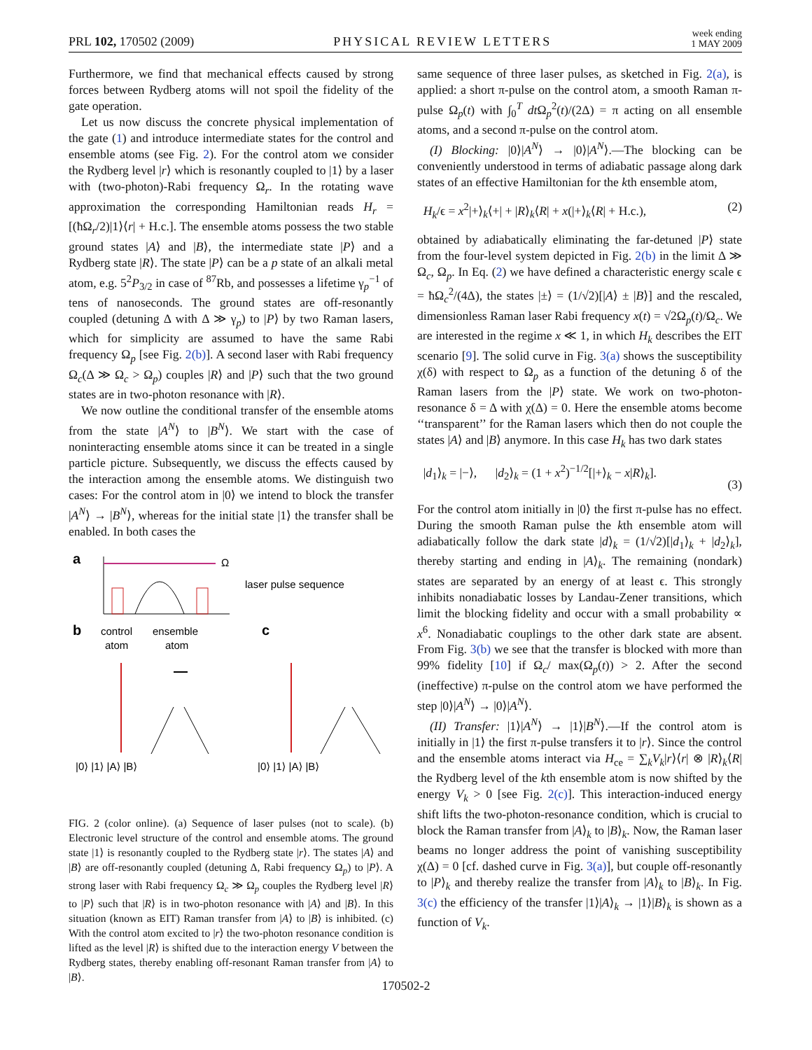PRL 102, 170502 (2009) PHYSICAL REVIEW LETTERS week ending
1 MAY 2009
Furthermore, we find that mechanical effects caused by strong forces between Rydberg atoms will not spoil the fidelity of the gate operation.
Let us now discuss the concrete physical implementation of the gate (1) and introduce intermediate states for the control and ensemble atoms (see Fig. 2). For the control atom we consider the Rydberg level |r⟩ which is resonantly coupled to |1⟩ by a laser with (two-photon)-Rabi frequency Ω<sub>r</sub>. In the rotating wave approximation the corresponding Hamiltonian reads H<sub>r</sub> = [(ħΩ<sub>r</sub>/2)|1⟩⟨r| + H.c.]. The ensemble atoms possess the two stable ground states |A⟩ and |B⟩, the intermediate state |P⟩ and a Rydberg state |R⟩. The state |P⟩ can be a p state of an alkali metal atom, e.g. 5<sup>2</sup>P<sub>3/2</sub> in case of <sup>87</sup>Rb, and possesses a lifetime γ<sub>p</sub><sup>−1</sup> of tens of nanoseconds. The ground states are off-resonantly coupled (detuning Δ with Δ ≫ γ<sub>p</sub>) to |P⟩ by two Raman lasers, which for simplicity are assumed to have the same Rabi frequency Ω<sub>p</sub> [see Fig. 2(b)]. A second laser with Rabi frequency Ω<sub>c</sub>(Δ ≫ Ω<sub>c</sub> > Ω<sub>p</sub>) couples |R⟩ and |P⟩ such that the two ground states are in two-photon resonance with |R⟩.
We now outline the conditional transfer of the ensemble atoms from the state |A<sup>N</sup>⟩ to |B<sup>N</sup>⟩. We start with the case of noninteracting ensemble atoms since it can be treated in a single particle picture. Subsequently, we discuss the effects caused by the interaction among the ensemble atoms. We distinguish two cases: For the control atom in |0⟩ we intend to block the transfer |A<sup>N</sup>⟩ → |B<sup>N</sup>⟩, whereas for the initial state |1⟩ the transfer shall be enabled. In both cases the
a
Ω
laser pulse sequence
b
control
atom
ensemble
atom
|0⟩ |1⟩ |A⟩ |B⟩
c
|0⟩ |1⟩ |A⟩ |B⟩
FIG. 2 (color online). (a) Sequence of laser pulses (not to scale). (b) Electronic level structure of the control and ensemble atoms. The ground state |1⟩ is resonantly coupled to the Rydberg state |r⟩. The states |A⟩ and |B⟩ are off-resonantly coupled (detuning Δ, Rabi frequency Ω<sub>p</sub>) to |P⟩. A strong laser with Rabi frequency Ω<sub>c</sub> ≫ Ω<sub>p</sub> couples the Rydberg level |R⟩ to |P⟩ such that |R⟩ is in two-photon resonance with |A⟩ and |B⟩. In this situation (known as EIT) Raman transfer from |A⟩ to |B⟩ is inhibited. (c) With the control atom excited to |r⟩ the two-photon resonance condition is lifted as the level |R⟩ is shifted due to the interaction energy V between the Rydberg states, thereby enabling off-resonant Raman transfer from |A⟩ to |B⟩.
same sequence of three laser pulses, as sketched in Fig. 2(a), is applied: a short π-pulse on the control atom, a smooth Raman π-pulse Ω<sub>p</sub>(t) with ∫<sub>0</sub><sup>T</sup> dt Ω<sub>p</sub><sup>2</sup>(t)/(2Δ) = π acting on all ensemble atoms, and a second π-pulse on the control atom.
(I) Blocking: |0⟩|A<sup>N</sup>⟩ → |0⟩|A<sup>N</sup>⟩.—The blocking can be conveniently understood in terms of adiabatic passage along dark states of an effective Hamiltonian for the kth ensemble atom,
H<sub>k</sub>/ϵ = x<sup>2</sup>|+⟩<sub>k</sub>⟨+| + |R⟩<sub>k</sub>⟨R| + x(|+⟩<sub>k</sub>⟨R| + H.c.), (2)
obtained by adiabatically eliminating the far-detuned |P⟩ state from the four-level system depicted in Fig. 2(b) in the limit Δ ≫ Ω<sub>c</sub>, Ω<sub>p</sub>. In Eq. (2) we have defined a characteristic energy scale ϵ = ħΩ<sub>c</sub><sup>2</sup>/(4Δ), the states |±⟩ = (1/√2)[|A⟩ ± |B⟩] and the rescaled, dimensionless Raman laser Rabi frequency x(t) = √2Ω<sub>p</sub>(t)/Ω<sub>c</sub>. We are interested in the regime x ≪ 1, in which H<sub>k</sub> describes the EIT scenario [9]. The solid curve in Fig. 3(a) shows the susceptibility χ(δ) with respect to Ω<sub>p</sub> as a function of the detuning δ of the Raman lasers from the |P⟩ state. We work on two-photon-resonance δ = Δ with χ(Δ) = 0. Here the ensemble atoms become ‘‘transparent’’ for the Raman lasers which then do not couple the states |A⟩ and |B⟩ anymore. In this case H<sub>k</sub> has two dark states
|d<sub>1</sub>⟩<sub>k</sub> = |−⟩, |d<sub>2</sub>⟩<sub>k</sub> = (1 + x<sup>2</sup>)<sup>−1/2</sup>[|+⟩<sub>k</sub> − x|R⟩<sub>k</sub>].
(3)
For the control atom initially in |0⟩ the first π-pulse has no effect. During the smooth Raman pulse the kth ensemble atom will adiabatically follow the dark state |d⟩<sub>k</sub> = (1/√2)[|d<sub>1</sub>⟩<sub>k</sub> + |d<sub>2</sub>⟩<sub>k</sub>], thereby starting and ending in |A⟩<sub>k</sub>. The remaining (nondark) states are separated by an energy of at least ϵ. This strongly inhibits nonadiabatic losses by Landau-Zener transitions, which limit the blocking fidelity and occur with a small probability ∝ x<sup>6</sup>. Nonadiabatic couplings to the other dark state are absent. From Fig. 3(b) we see that the transfer is blocked with more than 99% fidelity [10] if Ω<sub>c</sub>/ max(Ω<sub>p</sub>(t)) > 2. After the second (ineffective) π-pulse on the control atom we have performed the step |0⟩|A<sup>N</sup>⟩ → |0⟩|A<sup>N</sup>⟩.
(II) Transfer: |1⟩|A<sup>N</sup>⟩ → |1⟩|B<sup>N</sup>⟩.—If the control atom is initially in |1⟩ the first π-pulse transfers it to |r⟩. Since the control and the ensemble atoms interact via H<sub>ce</sub> = ∑<sub>k</sub>V<sub>k</sub>|r⟩⟨r| ⊗ |R⟩<sub>k</sub>⟨R| the Rydberg level of the kth ensemble atom is now shifted by the energy V<sub>k</sub> > 0 [see Fig. 2(c)]. This interaction-induced energy shift lifts the two-photon-resonance condition, which is crucial to block the Raman transfer from |A⟩<sub>k</sub> to |B⟩<sub>k</sub>. Now, the Raman laser beams no longer address the point of vanishing susceptibility χ(Δ) = 0 [cf. dashed curve in Fig. 3(a)], but couple off-resonantly to |P⟩<sub>k</sub> and thereby realize the transfer from |A⟩<sub>k</sub> to |B⟩<sub>k</sub>. In Fig. 3(c) the efficiency of the transfer |1⟩|A⟩<sub>k</sub> → |1⟩|B⟩<sub>k</sub> is shown as a function of V<sub>k</sub>.
170502-2